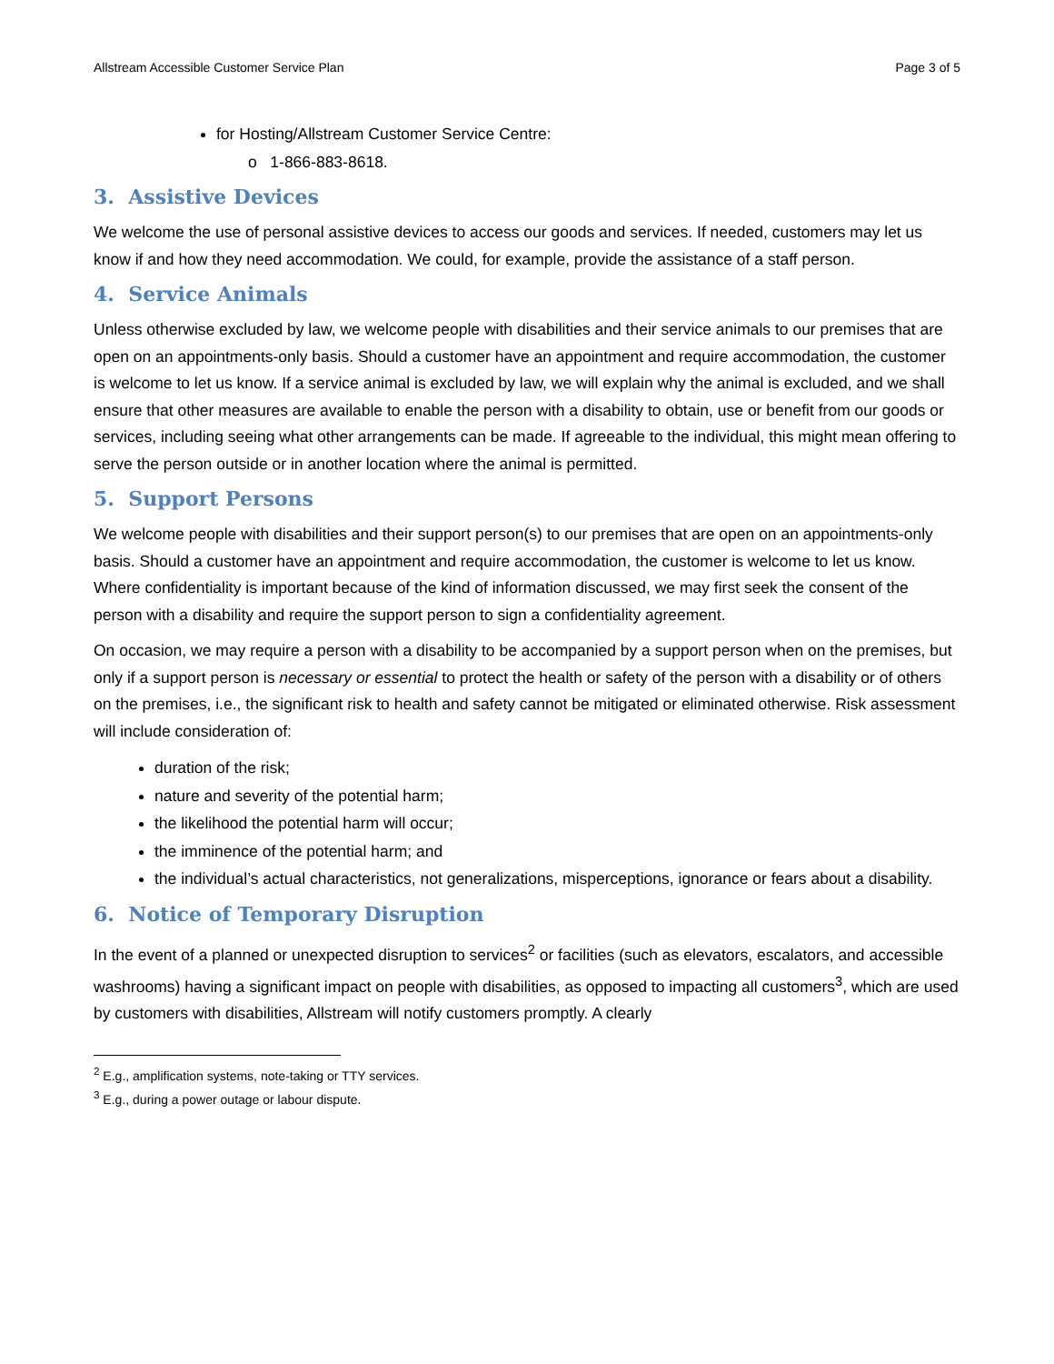Allstream Accessible Customer Service Plan Page 3 of 5
for Hosting/Allstream Customer Service Centre:
o 1-866-883-8618.
3. Assistive Devices
We welcome the use of personal assistive devices to access our goods and services. If needed, customers may let us know if and how they need accommodation. We could, for example, provide the assistance of a staff person.
4. Service Animals
Unless otherwise excluded by law, we welcome people with disabilities and their service animals to our premises that are open on an appointments-only basis. Should a customer have an appointment and require accommodation, the customer is welcome to let us know. If a service animal is excluded by law, we will explain why the animal is excluded, and we shall ensure that other measures are available to enable the person with a disability to obtain, use or benefit from our goods or services, including seeing what other arrangements can be made. If agreeable to the individual, this might mean offering to serve the person outside or in another location where the animal is permitted.
5. Support Persons
We welcome people with disabilities and their support person(s) to our premises that are open on an appointments-only basis. Should a customer have an appointment and require accommodation, the customer is welcome to let us know. Where confidentiality is important because of the kind of information discussed, we may first seek the consent of the person with a disability and require the support person to sign a confidentiality agreement.
On occasion, we may require a person with a disability to be accompanied by a support person when on the premises, but only if a support person is necessary or essential to protect the health or safety of the person with a disability or of others on the premises, i.e., the significant risk to health and safety cannot be mitigated or eliminated otherwise. Risk assessment will include consideration of:
duration of the risk;
nature and severity of the potential harm;
the likelihood the potential harm will occur;
the imminence of the potential harm; and
the individual’s actual characteristics, not generalizations, misperceptions, ignorance or fears about a disability.
6. Notice of Temporary Disruption
In the event of a planned or unexpected disruption to services<sup>2</sup> or facilities (such as elevators, escalators, and accessible washrooms) having a significant impact on people with disabilities, as opposed to impacting all customers<sup>3</sup>, which are used by customers with disabilities, Allstream will notify customers promptly. A clearly
<sup>2</sup> E.g., amplification systems, note-taking or TTY services.
<sup>3</sup> E.g., during a power outage or labour dispute.